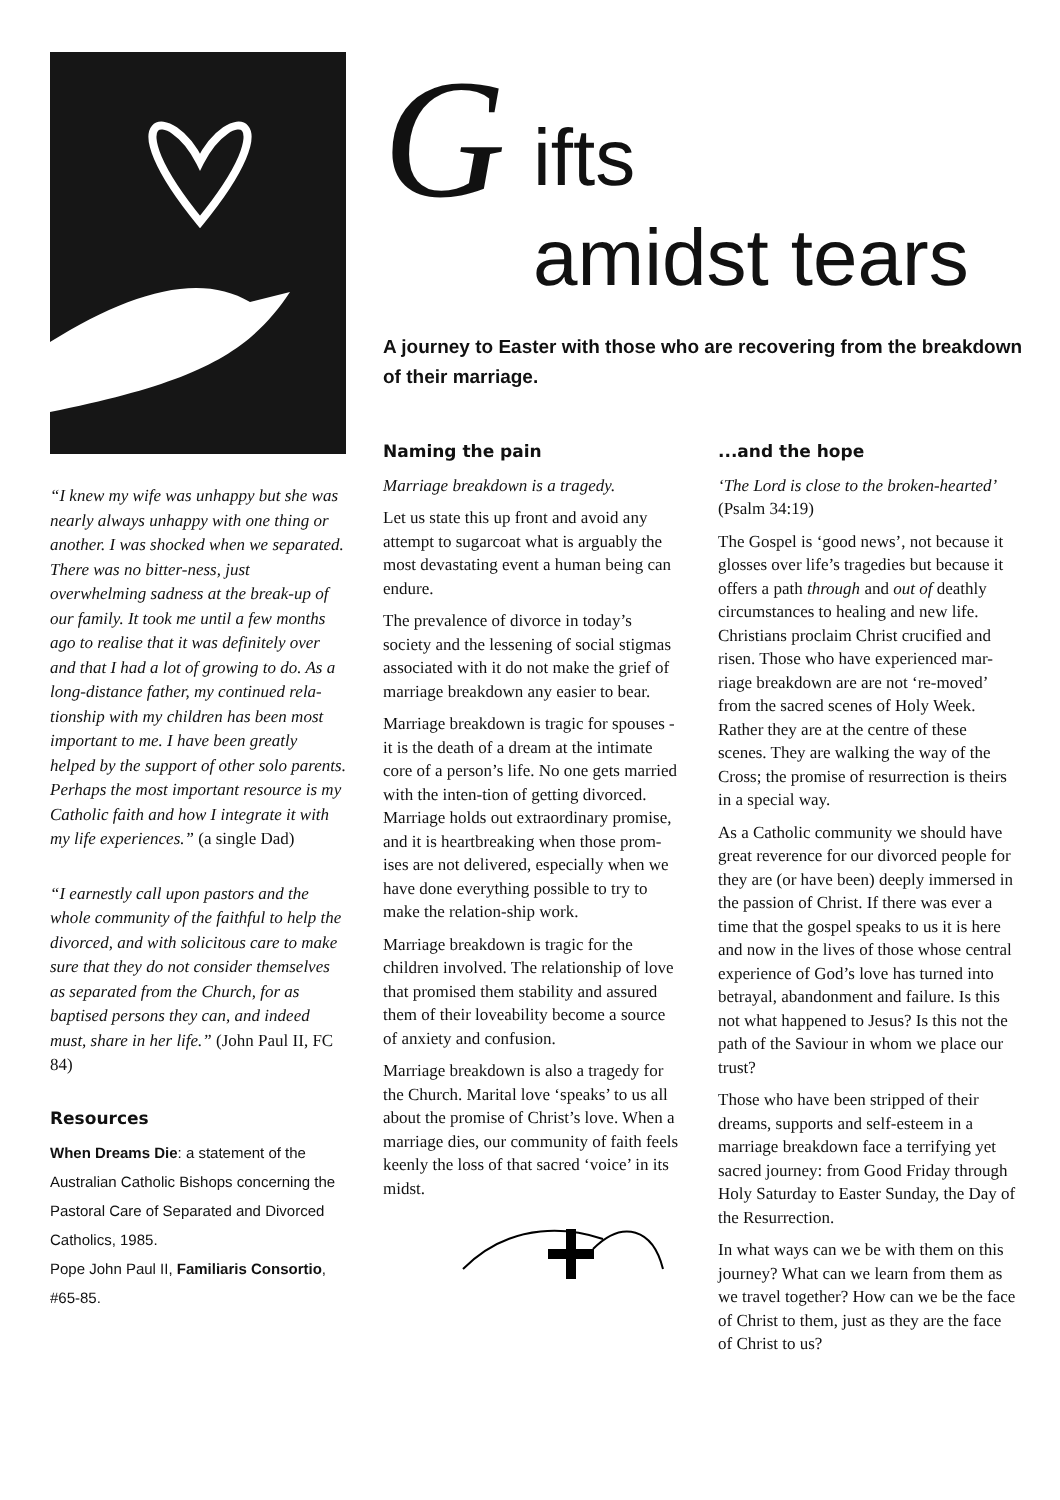“I knew my wife was unhappy but she was nearly always unhappy with one thing or another. I was shocked when we separated. There was no bitter-ness, just overwhelming sadness at the break-up of our family. It took me until a few months ago to realise that it was definitely over and that I had a lot of growing to do. As a long-distance father, my continued rela-tionship with my children has been most important to me. I have been greatly helped by the support of other solo parents. Perhaps the most important resource is my Catholic faith and how I integrate it with my life experiences.” (a single Dad)
“I earnestly call upon pastors and the whole community of the faithful to help the divorced, and with solicitous care to make sure that they do not consider themselves as separated from the Church, for as baptised persons they can, and indeed must, share in her life.” (John Paul II, FC 84)
Resources
When Dreams Die: a statement of the Australian Catholic Bishops concerning the Pastoral Care of Separated and Divorced Catholics, 1985.
Pope John Paul II, Familiaris Consortio, #65-85.
G ifts
amidst tears
A journey to Easter with those who are recovering from the breakdown of their marriage.
Naming the pain
Marriage breakdown is a tragedy.
Let us state this up front and avoid any attempt to sugarcoat what is arguably the most devastating event a human being can endure.
The prevalence of divorce in today’s society and the lessening of social stigmas associated with it do not make the grief of marriage breakdown any easier to bear.
Marriage breakdown is tragic for spouses - it is the death of a dream at the intimate core of a person’s life. No one gets married with the inten-tion of getting divorced. Marriage holds out extraordinary promise, and it is heartbreaking when those prom-ises are not delivered, especially when we have done everything possible to try to make the relation-ship work.
Marriage breakdown is tragic for the children involved. The relationship of love that promised them stability and assured them of their loveability become a source of anxiety and confusion.
Marriage breakdown is also a tragedy for the Church. Marital love ‘speaks’ to us all about the promise of Christ’s love. When a marriage dies, our community of faith feels keenly the loss of that sacred ‘voice’ in its midst.
...and the hope
‘The Lord is close to the broken-hearted’ (Psalm 34:19)
The Gospel is ‘good news’, not because it glosses over life’s tragedies but because it offers a path through and out of deathly circumstances to healing and new life. Christians proclaim Christ crucified and risen. Those who have experienced mar-riage breakdown are are not ‘re-moved’ from the sacred scenes of Holy Week. Rather they are at the centre of these scenes. They are walking the way of the Cross; the promise of resurrection is theirs in a special way.
As a Catholic community we should have great reverence for our divorced people for they are (or have been) deeply immersed in the passion of Christ. If there was ever a time that the gospel speaks to us it is here and now in the lives of those whose central experience of God’s love has turned into betrayal, abandonment and failure. Is this not what happened to Jesus? Is this not the path of the Saviour in whom we place our trust?
Those who have been stripped of their dreams, supports and self-esteem in a marriage breakdown face a terrifying yet sacred journey: from Good Friday through Holy Saturday to Easter Sunday, the Day of the Resurrection.
In what ways can we be with them on this journey? What can we learn from them as we travel together? How can we be the face of Christ to them, just as they are the face of Christ to us?